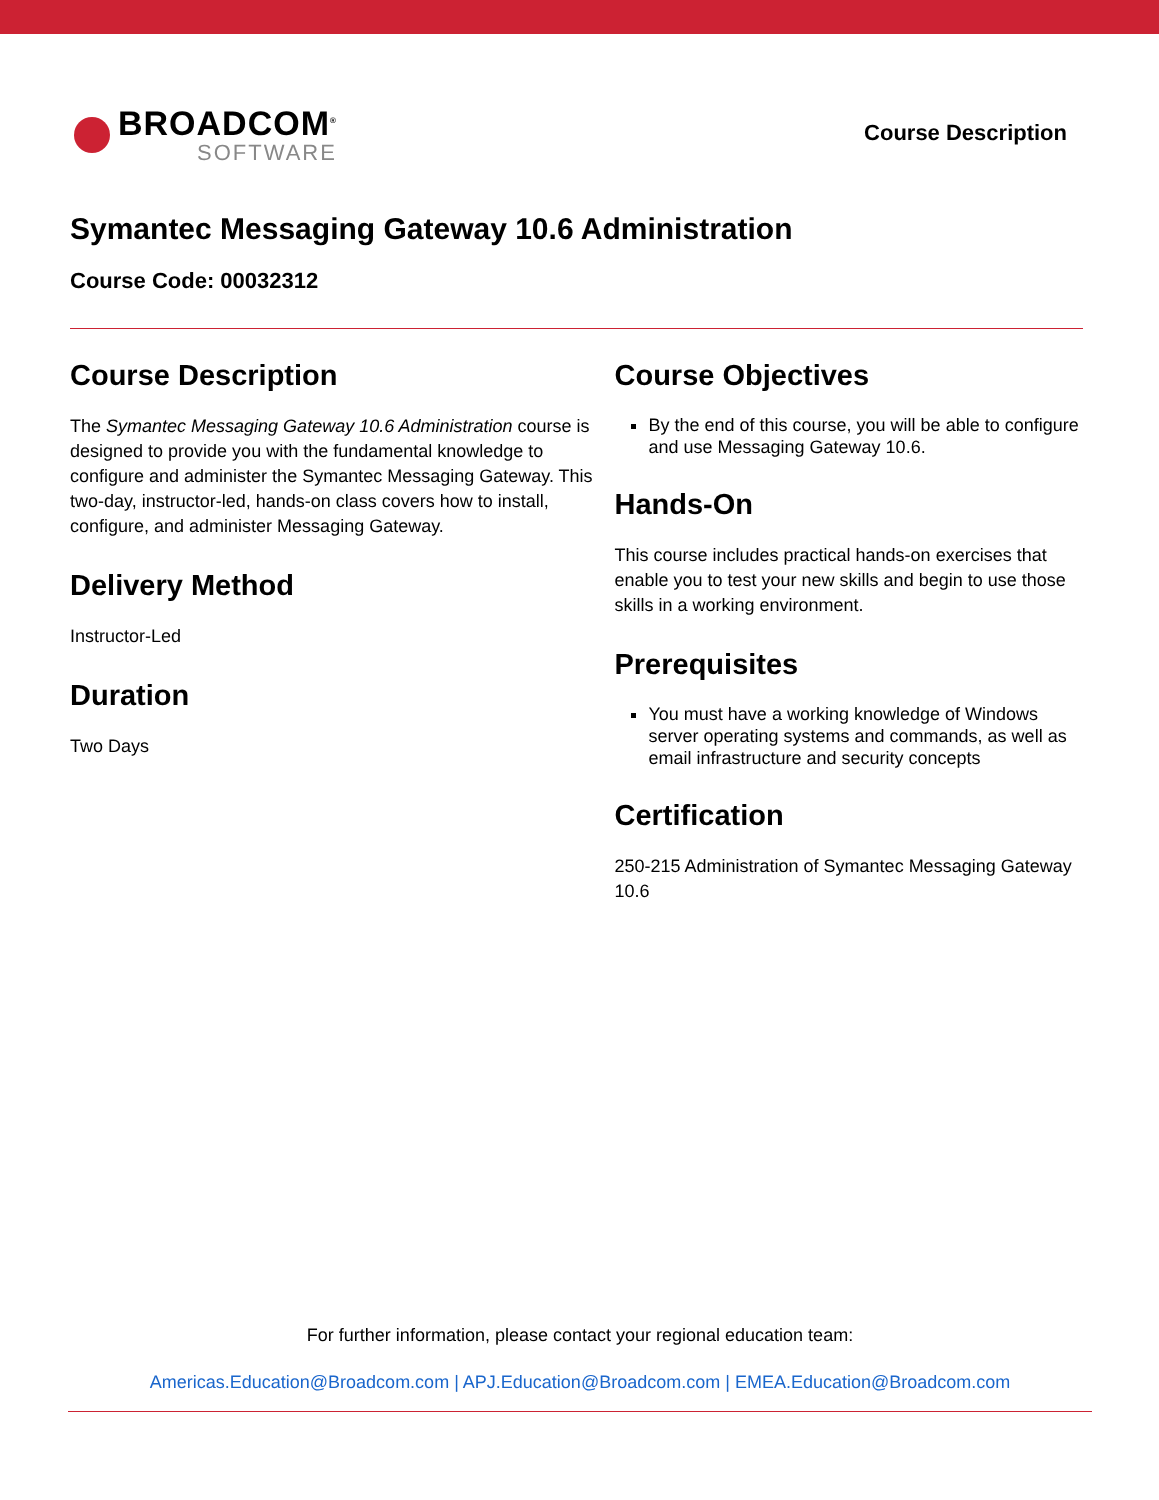BROADCOM<sup>®</sup>
SOFTWARE
Course Description
Symantec Messaging Gateway 10.6 Administration
Course Code: 00032312
Course Description
The Symantec Messaging Gateway 10.6 Administration course is designed to provide you with the fundamental knowledge to configure and administer the Symantec Messaging Gateway. This two-day, instructor-led, hands-on class covers how to install, configure, and administer Messaging Gateway.
Delivery Method
Instructor-Led
Duration
Two Days
Course Objectives
By the end of this course, you will be able to configure and use Messaging Gateway 10.6.
Hands-On
This course includes practical hands-on exercises that enable you to test your new skills and begin to use those skills in a working environment.
Prerequisites
You must have a working knowledge of Windows server operating systems and commands, as well as email infrastructure and security concepts
Certification
250-215 Administration of Symantec Messaging Gateway 10.6
For further information, please contact your regional education team:
Americas.Education@Broadcom.com | APJ.Education@Broadcom.com | EMEA.Education@Broadcom.com